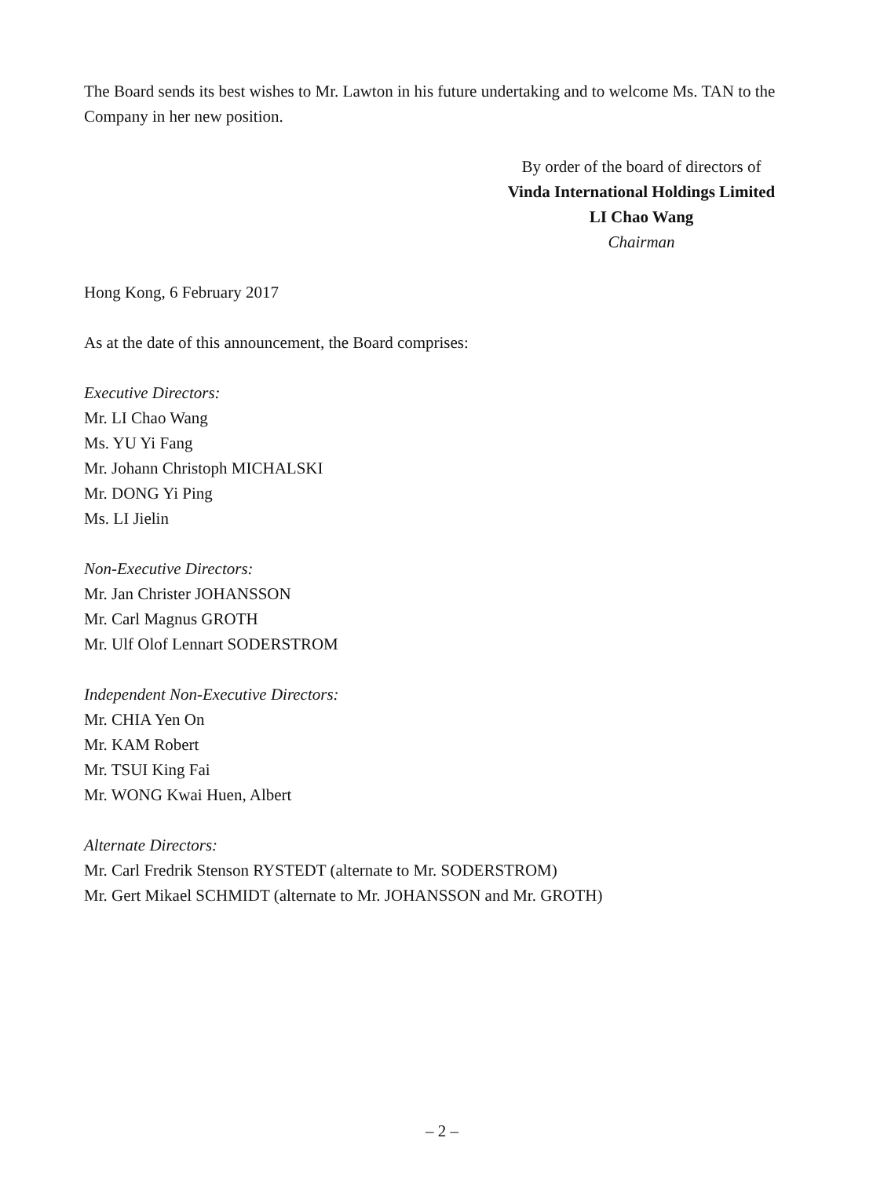The Board sends its best wishes to Mr. Lawton in his future undertaking and to welcome Ms. TAN to the Company in her new position.
By order of the board of directors of
Vinda International Holdings Limited
LI Chao Wang
Chairman
Hong Kong, 6 February 2017
As at the date of this announcement, the Board comprises:
Executive Directors:
Mr. LI Chao Wang
Ms. YU Yi Fang
Mr. Johann Christoph MICHALSKI
Mr. DONG Yi Ping
Ms. LI Jielin
Non-Executive Directors:
Mr. Jan Christer JOHANSSON
Mr. Carl Magnus GROTH
Mr. Ulf Olof Lennart SODERSTROM
Independent Non-Executive Directors:
Mr. CHIA Yen On
Mr. KAM Robert
Mr. TSUI King Fai
Mr. WONG Kwai Huen, Albert
Alternate Directors:
Mr. Carl Fredrik Stenson RYSTEDT (alternate to Mr. SODERSTROM)
Mr. Gert Mikael SCHMIDT (alternate to Mr. JOHANSSON and Mr. GROTH)
– 2 –